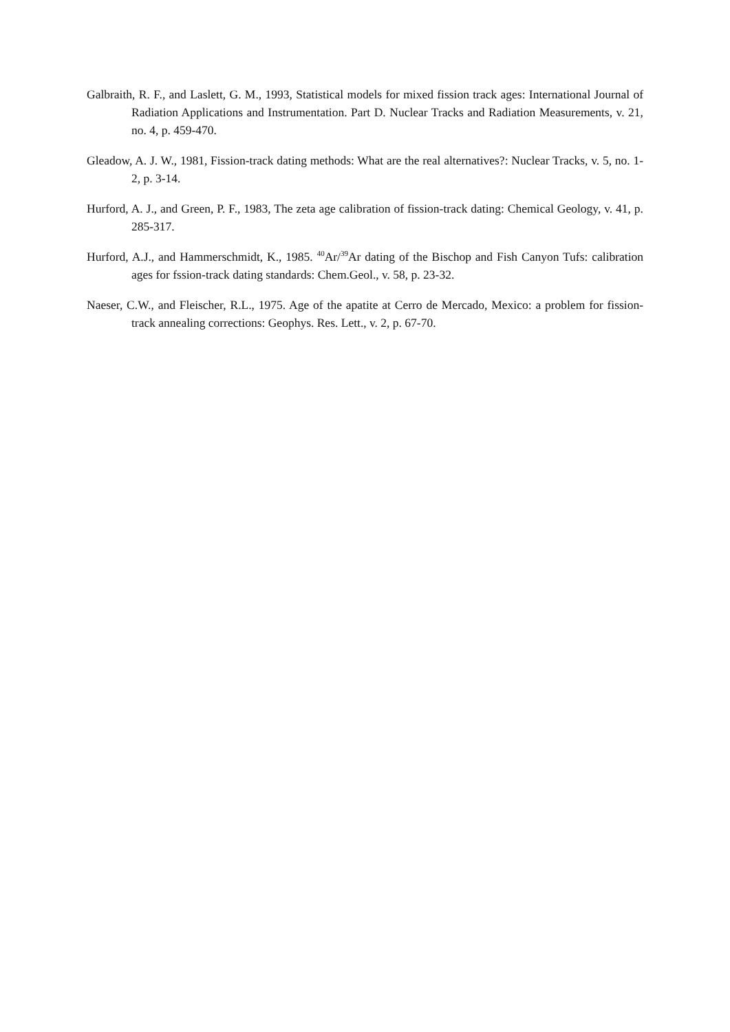Galbraith, R. F., and Laslett, G. M., 1993, Statistical models for mixed fission track ages: International Journal of Radiation Applications and Instrumentation. Part D. Nuclear Tracks and Radiation Measurements, v. 21, no. 4, p. 459-470.
Gleadow, A. J. W., 1981, Fission-track dating methods: What are the real alternatives?: Nuclear Tracks, v. 5, no. 1-2, p. 3-14.
Hurford, A. J., and Green, P. F., 1983, The zeta age calibration of fission-track dating: Chemical Geology, v. 41, p. 285-317.
Hurford, A.J., and Hammerschmidt, K., 1985. <sup>40</sup>Ar/<sup>39</sup>Ar dating of the Bischop and Fish Canyon Tufs: calibration ages for fssion-track dating standards: Chem.Geol., v. 58, p. 23-32.
Naeser, C.W., and Fleischer, R.L., 1975. Age of the apatite at Cerro de Mercado, Mexico: a problem for fission-track annealing corrections: Geophys. Res. Lett., v. 2, p. 67-70.